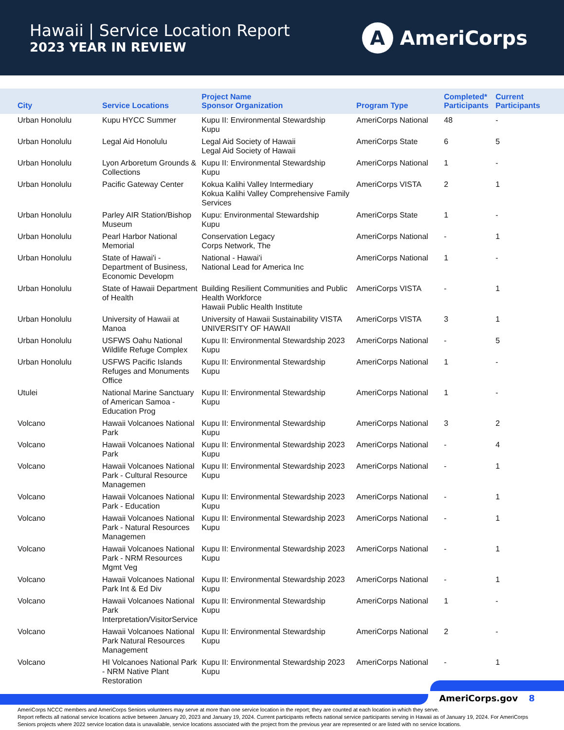Hawaii | Service Location Report
2023 YEAR IN REVIEW
A
AmeriCorps
| City | Service Locations | Project Name Sponsor Organization | Program Type | Completed* Participants | Current Participants |
| --- | --- | --- | --- | --- | --- |
| Urban Honolulu | Kupu HYCC Summer | Kupu II: Environmental Stewardship Kupu | AmeriCorps National | 48 | - |
| Urban Honolulu | Legal Aid Honolulu | Legal Aid Society of Hawaii Legal Aid Society of Hawaii | AmeriCorps State | 6 | 5 |
| Urban Honolulu | Lyon Arboretum Grounds & Collections | Kupu II: Environmental Stewardship Kupu | AmeriCorps National | 1 | - |
| Urban Honolulu | Pacific Gateway Center | Kokua Kalihi Valley Intermediary Kokua Kalihi Valley Comprehensive Family Services | AmeriCorps VISTA | 2 | 1 |
| Urban Honolulu | Parley AIR Station/Bishop Museum | Kupu: Environmental Stewardship Kupu | AmeriCorps State | 1 | - |
| Urban Honolulu | Pearl Harbor National Memorial | Conservation Legacy Corps Network, The | AmeriCorps National | - | 1 |
| Urban Honolulu | State of Hawai'i - Department of Business, Economic Developm | National - Hawai'i National Lead for America Inc | AmeriCorps National | 1 | - |
| Urban Honolulu | State of Hawaii Department of Health | Building Resilient Communities and Public Health Workforce Hawaii Public Health Institute | AmeriCorps VISTA | - | 1 |
| Urban Honolulu | University of Hawaii at Manoa | University of Hawaii Sustainability VISTA UNIVERSITY OF HAWAII | AmeriCorps VISTA | 3 | 1 |
| Urban Honolulu | USFWS Oahu National Wildlife Refuge Complex | Kupu II: Environmental Stewardship 2023 Kupu | AmeriCorps National | - | 5 |
| Urban Honolulu | USFWS Pacific Islands Refuges and Monuments Office | Kupu II: Environmental Stewardship Kupu | AmeriCorps National | 1 | - |
| Utulei | National Marine Sanctuary of American Samoa - Education Prog | Kupu II: Environmental Stewardship Kupu | AmeriCorps National | 1 | - |
| Volcano | Hawaii Volcanoes National Park | Kupu II: Environmental Stewardship Kupu | AmeriCorps National | 3 | 2 |
| Volcano | Hawaii Volcanoes National Park | Kupu II: Environmental Stewardship 2023 Kupu | AmeriCorps National | - | 4 |
| Volcano | Hawaii Volcanoes National Park - Cultural Resource Managemen | Kupu II: Environmental Stewardship 2023 Kupu | AmeriCorps National | - | 1 |
| Volcano | Hawaii Volcanoes National Park - Education | Kupu II: Environmental Stewardship 2023 Kupu | AmeriCorps National | - | 1 |
| Volcano | Hawaii Volcanoes National Park - Natural Resources Managemen | Kupu II: Environmental Stewardship 2023 Kupu | AmeriCorps National | - | 1 |
| Volcano | Hawaii Volcanoes National Park - NRM Resources Mgmt Veg | Kupu II: Environmental Stewardship 2023 Kupu | AmeriCorps National | - | 1 |
| Volcano | Hawaii Volcanoes National Park Int & Ed Div | Kupu II: Environmental Stewardship 2023 Kupu | AmeriCorps National | - | 1 |
| Volcano | Hawaii Volcanoes National Park Interpretation/VisitorService | Kupu II: Environmental Stewardship Kupu | AmeriCorps National | 1 | - |
| Volcano | Hawaii Volcanoes National Park Natural Resources Management | Kupu II: Environmental Stewardship Kupu | AmeriCorps National | 2 | - |
| Volcano | HI Volcanoes National Park - NRM Native Plant Restoration | Kupu II: Environmental Stewardship 2023 Kupu | AmeriCorps National | - | 1 |
AmeriCorps NCCC members and AmeriCorps Seniors volunteers may serve at more than one service location in the report; they are counted at each location in which they serve.
Report reflects all national service locations active between January 20, 2023 and January 19, 2024. Current participants reflects national service participants serving in Hawaii as of January 19, 2024. For AmeriCorps Seniors projects where 2022 service location data is unavailable, service locations associated with the project from the previous year are represented or are listed with no service locations.
AmeriCorps.gov 8